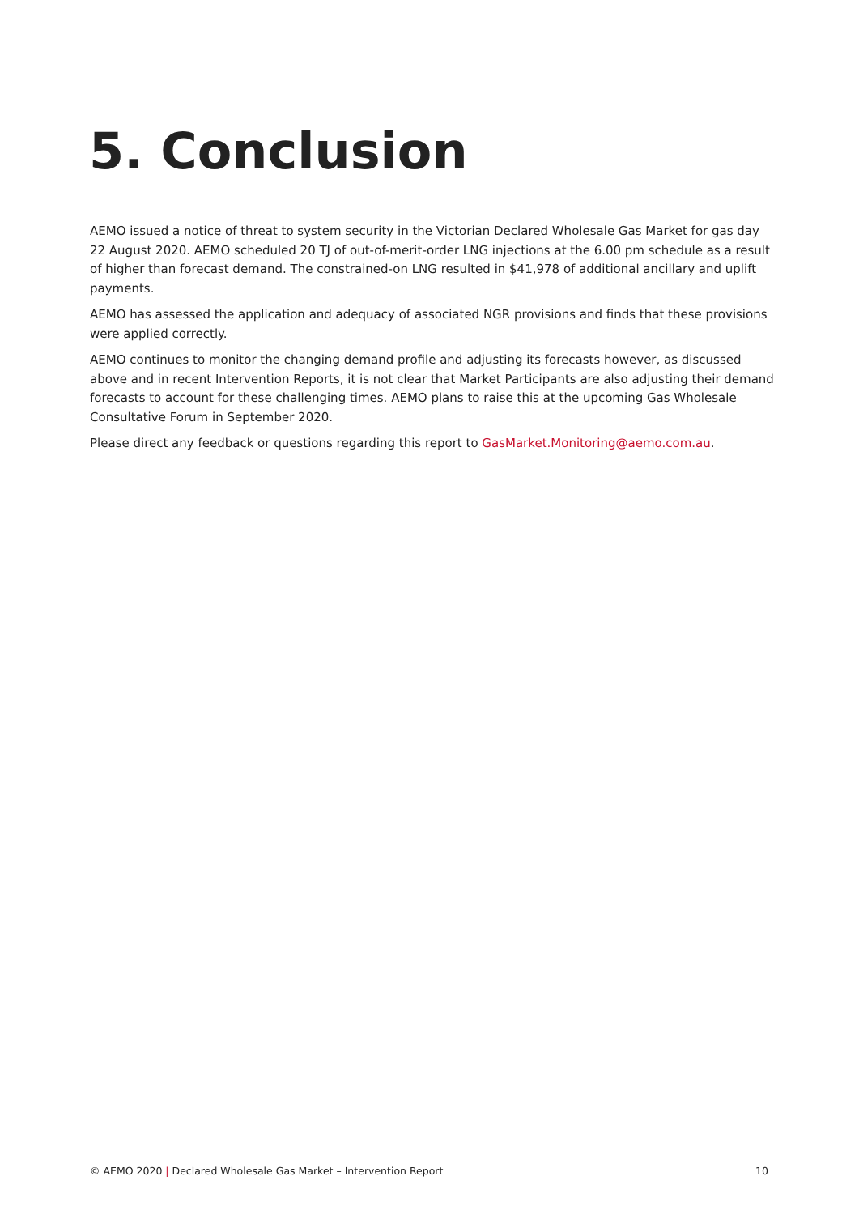5. Conclusion
AEMO issued a notice of threat to system security in the Victorian Declared Wholesale Gas Market for gas day 22 August 2020. AEMO scheduled 20 TJ of out-of-merit-order LNG injections at the 6.00 pm schedule as a result of higher than forecast demand. The constrained-on LNG resulted in $41,978 of additional ancillary and uplift payments.
AEMO has assessed the application and adequacy of associated NGR provisions and finds that these provisions were applied correctly.
AEMO continues to monitor the changing demand profile and adjusting its forecasts however, as discussed above and in recent Intervention Reports, it is not clear that Market Participants are also adjusting their demand forecasts to account for these challenging times. AEMO plans to raise this at the upcoming Gas Wholesale Consultative Forum in September 2020.
Please direct any feedback or questions regarding this report to GasMarket.Monitoring@aemo.com.au.
© AEMO 2020 | Declared Wholesale Gas Market – Intervention Report 10